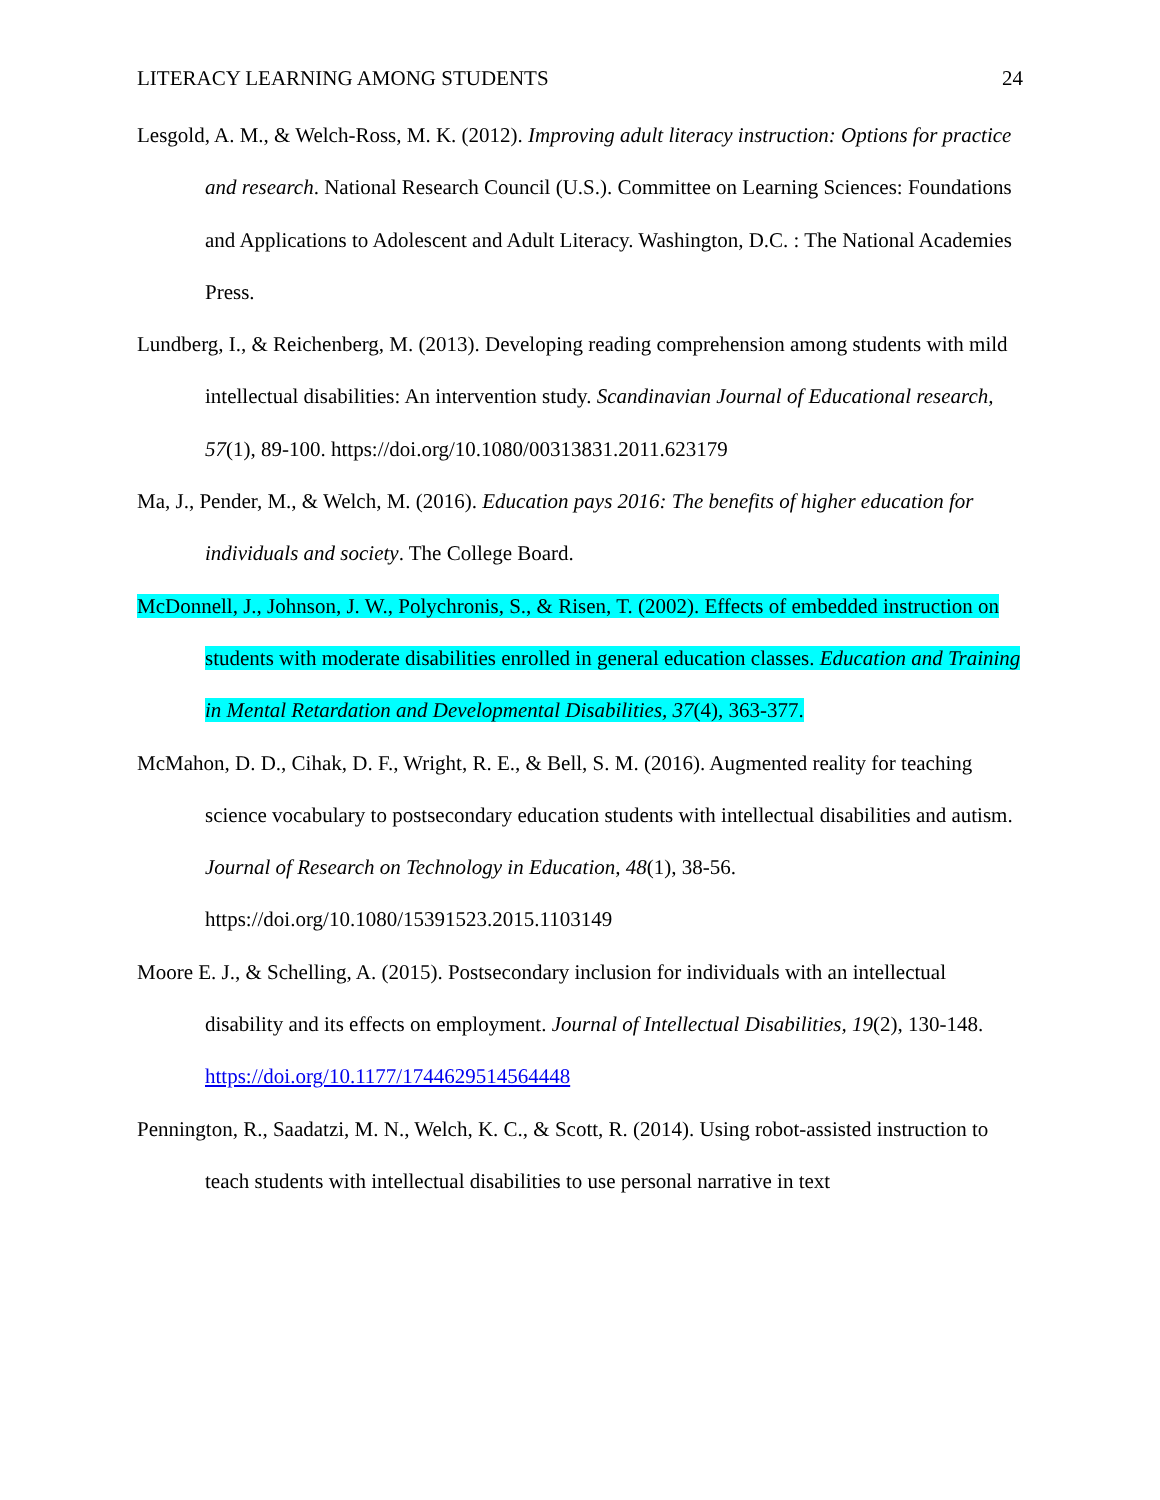LITERACY LEARNING AMONG STUDENTS 24
Lesgold, A. M., & Welch-Ross, M. K. (2012). Improving adult literacy instruction: Options for practice and research. National Research Council (U.S.). Committee on Learning Sciences: Foundations and Applications to Adolescent and Adult Literacy. Washington, D.C. : The National Academies Press.
Lundberg, I., & Reichenberg, M. (2013). Developing reading comprehension among students with mild intellectual disabilities: An intervention study. Scandinavian Journal of Educational research, 57(1), 89-100. https://doi.org/10.1080/00313831.2011.623179
Ma, J., Pender, M., & Welch, M. (2016). Education pays 2016: The benefits of higher education for individuals and society. The College Board.
McDonnell, J., Johnson, J. W., Polychronis, S., & Risen, T. (2002). Effects of embedded instruction on students with moderate disabilities enrolled in general education classes. Education and Training in Mental Retardation and Developmental Disabilities, 37(4), 363-377.
McMahon, D. D., Cihak, D. F., Wright, R. E., & Bell, S. M. (2016). Augmented reality for teaching science vocabulary to postsecondary education students with intellectual disabilities and autism. Journal of Research on Technology in Education, 48(1), 38-56. https://doi.org/10.1080/15391523.2015.1103149
Moore E. J., & Schelling, A. (2015). Postsecondary inclusion for individuals with an intellectual disability and its effects on employment. Journal of Intellectual Disabilities, 19(2), 130-148. https://doi.org/10.1177/1744629514564448
Pennington, R., Saadatzi, M. N., Welch, K. C., & Scott, R. (2014). Using robot-assisted instruction to teach students with intellectual disabilities to use personal narrative in text